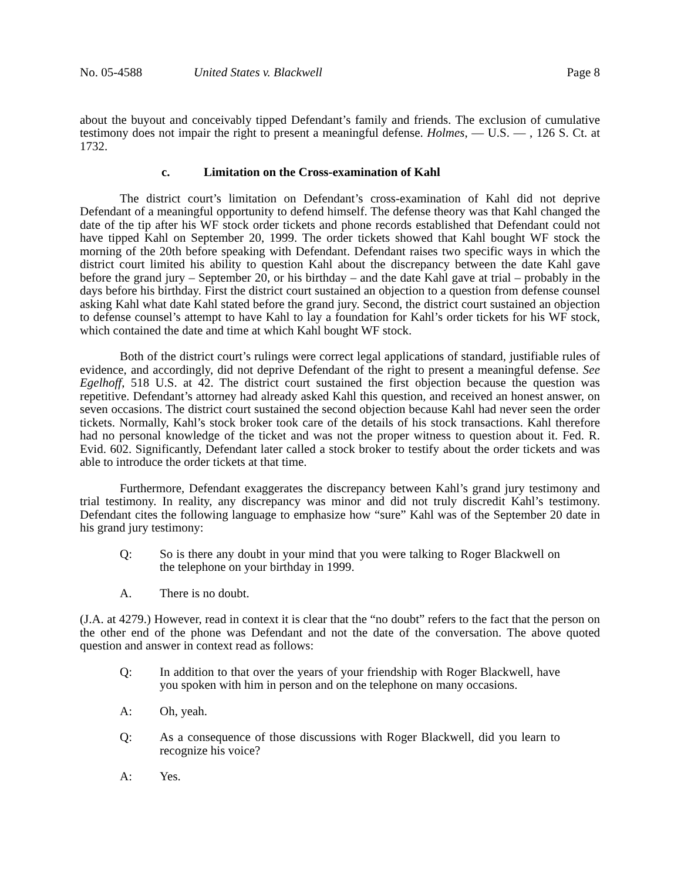No. 05-4588 United States v. Blackwell Page 8
about the buyout and conceivably tipped Defendant’s family and friends. The exclusion of cumulative testimony does not impair the right to present a meaningful defense. Holmes, — U.S. — , 126 S. Ct. at 1732.
c. Limitation on the Cross-examination of Kahl
The district court’s limitation on Defendant’s cross-examination of Kahl did not deprive Defendant of a meaningful opportunity to defend himself. The defense theory was that Kahl changed the date of the tip after his WF stock order tickets and phone records established that Defendant could not have tipped Kahl on September 20, 1999. The order tickets showed that Kahl bought WF stock the morning of the 20th before speaking with Defendant. Defendant raises two specific ways in which the district court limited his ability to question Kahl about the discrepancy between the date Kahl gave before the grand jury – September 20, or his birthday – and the date Kahl gave at trial – probably in the days before his birthday. First the district court sustained an objection to a question from defense counsel asking Kahl what date Kahl stated before the grand jury. Second, the district court sustained an objection to defense counsel’s attempt to have Kahl to lay a foundation for Kahl’s order tickets for his WF stock, which contained the date and time at which Kahl bought WF stock.
Both of the district court’s rulings were correct legal applications of standard, justifiable rules of evidence, and accordingly, did not deprive Defendant of the right to present a meaningful defense. See Egelhoff, 518 U.S. at 42. The district court sustained the first objection because the question was repetitive. Defendant’s attorney had already asked Kahl this question, and received an honest answer, on seven occasions. The district court sustained the second objection because Kahl had never seen the order tickets. Normally, Kahl’s stock broker took care of the details of his stock transactions. Kahl therefore had no personal knowledge of the ticket and was not the proper witness to question about it. Fed. R. Evid. 602. Significantly, Defendant later called a stock broker to testify about the order tickets and was able to introduce the order tickets at that time.
Furthermore, Defendant exaggerates the discrepancy between Kahl’s grand jury testimony and trial testimony. In reality, any discrepancy was minor and did not truly discredit Kahl’s testimony. Defendant cites the following language to emphasize how “sure” Kahl was of the September 20 date in his grand jury testimony:
Q: So is there any doubt in your mind that you were talking to Roger Blackwell on the telephone on your birthday in 1999.
A. There is no doubt.
(J.A. at 4279.) However, read in context it is clear that the “no doubt” refers to the fact that the person on the other end of the phone was Defendant and not the date of the conversation. The above quoted question and answer in context read as follows:
Q: In addition to that over the years of your friendship with Roger Blackwell, have you spoken with him in person and on the telephone on many occasions.
A: Oh, yeah.
Q: As a consequence of those discussions with Roger Blackwell, did you learn to recognize his voice?
A: Yes.